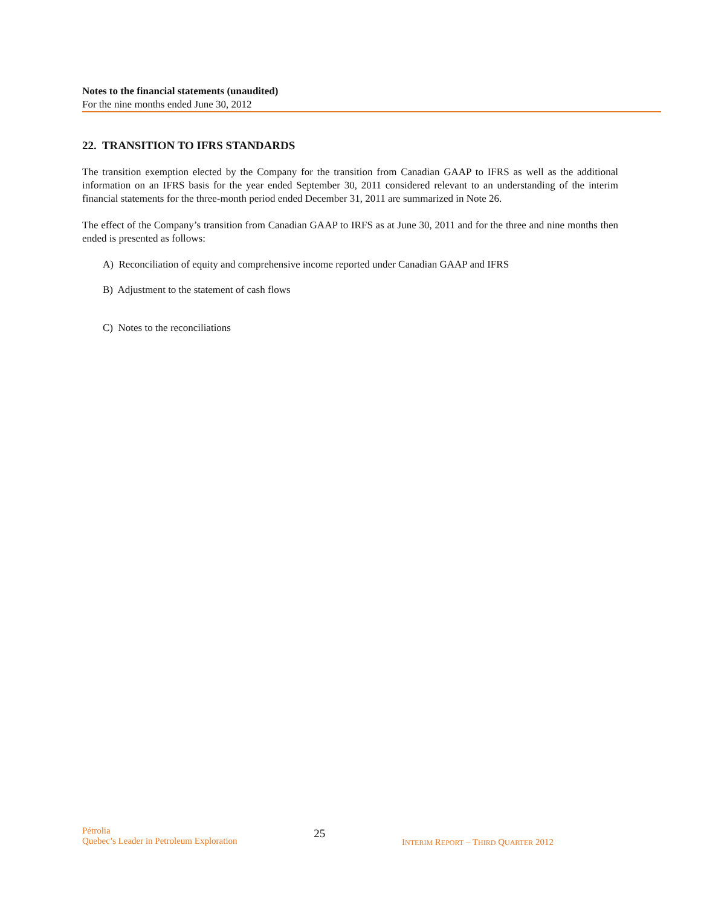Notes to the financial statements (unaudited)
For the nine months ended June 30, 2012
22. TRANSITION TO IFRS STANDARDS
The transition exemption elected by the Company for the transition from Canadian GAAP to IFRS as well as the additional information on an IFRS basis for the year ended September 30, 2011 considered relevant to an understanding of the interim financial statements for the three-month period ended December 31, 2011 are summarized in Note 26.
The effect of the Company’s transition from Canadian GAAP to IRFS as at June 30, 2011 and for the three and nine months then ended is presented as follows:
A) Reconciliation of equity and comprehensive income reported under Canadian GAAP and IFRS
B) Adjustment to the statement of cash flows
C) Notes to the reconciliations
Pétrolia
Quebec’s Leader in Petroleum Exploration
25
INTERIM REPORT – THIRD QUARTER 2012